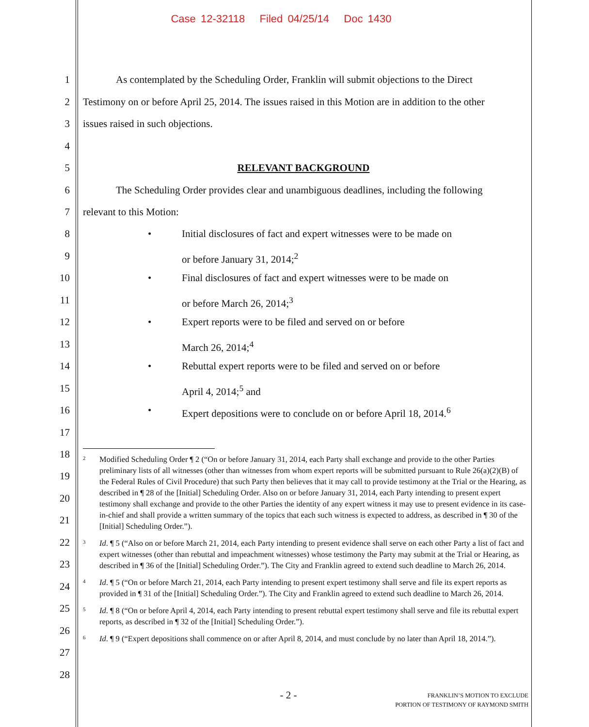Case 12-32118 Filed 04/25/14 Doc 1430
1 As contemplated by the Scheduling Order, Franklin will submit objections to the Direct
2 Testimony on or before April 25, 2014. The issues raised in this Motion are in addition to the other
3 issues raised in such objections.
4
5 RELEVANT BACKGROUND
6 The Scheduling Order provides clear and unambiguous deadlines, including the following
7 relevant to this Motion:
8 • Initial disclosures of fact and expert witnesses were to be made on
9 or before January 31, 2014;<sup>2</sup>
10 • Final disclosures of fact and expert witnesses were to be made on
11 or before March 26, 2014;<sup>3</sup>
12 • Expert reports were to be filed and served on or before
13 March 26, 2014;<sup>4</sup>
14 • Rebuttal expert reports were to be filed and served on or before
15 April 4, 2014;<sup>5</sup> and
16 • Expert depositions were to conclude on or before April 18, 2014.<sup>6</sup>
17
18
19
20
21
22
23
24
25
26
27
28
<sup>2</sup> Modified Scheduling Order ¶ 2 (“On or before January 31, 2014, each Party shall exchange and provide to the other Parties preliminary lists of all witnesses (other than witnesses from whom expert reports will be submitted pursuant to Rule 26(a)(2)(B) of the Federal Rules of Civil Procedure) that such Party then believes that it may call to provide testimony at the Trial or the Hearing, as described in ¶ 28 of the [Initial] Scheduling Order. Also on or before January 31, 2014, each Party intending to present expert testimony shall exchange and provide to the other Parties the identity of any expert witness it may use to present evidence in its case-in-chief and shall provide a written summary of the topics that each such witness is expected to address, as described in ¶ 30 of the [Initial] Scheduling Order.”).
<sup>3</sup> Id. ¶ 5 (“Also on or before March 21, 2014, each Party intending to present evidence shall serve on each other Party a list of fact and expert witnesses (other than rebuttal and impeachment witnesses) whose testimony the Party may submit at the Trial or Hearing, as described in ¶ 36 of the [Initial] Scheduling Order.”). The City and Franklin agreed to extend such deadline to March 26, 2014.
<sup>4</sup> Id. ¶ 5 (“On or before March 21, 2014, each Party intending to present expert testimony shall serve and file its expert reports as provided in ¶ 31 of the [Initial] Scheduling Order.”). The City and Franklin agreed to extend such deadline to March 26, 2014.
<sup>5</sup> Id. ¶ 8 (“On or before April 4, 2014, each Party intending to present rebuttal expert testimony shall serve and file its rebuttal expert reports, as described in ¶ 32 of the [Initial] Scheduling Order.”).
<sup>6</sup> Id. ¶ 9 (“Expert depositions shall commence on or after April 8, 2014, and must conclude by no later than April 18, 2014.”).
- 2 -
FRANKLIN’S MOTION TO EXCLUDE
PORTION OF TESTIMONY OF RAYMOND SMITH